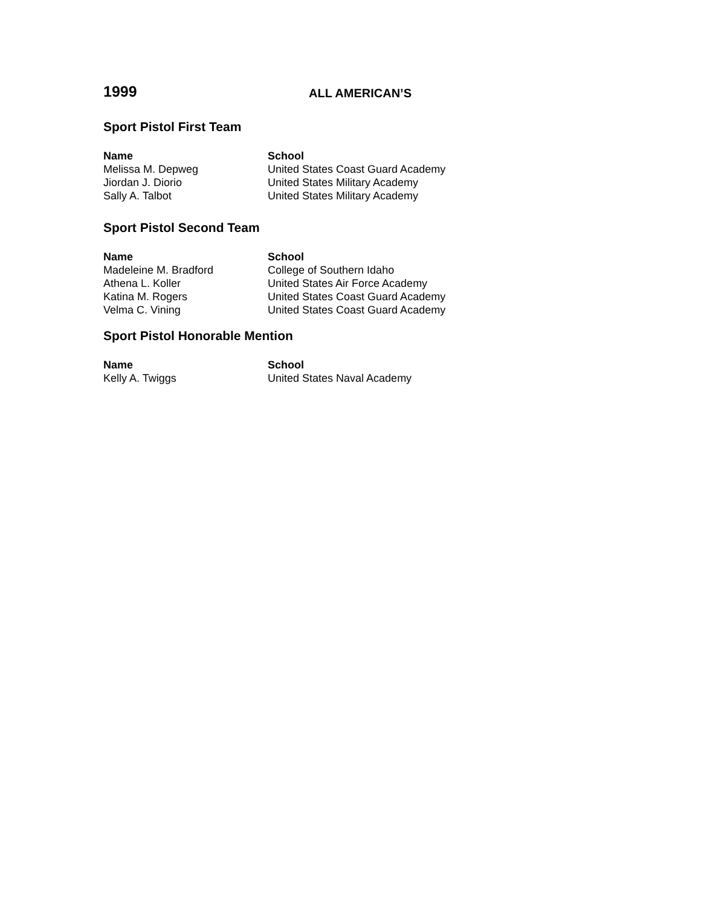1999
ALL AMERICAN’S
Sport Pistol First Team
| Name | School |
| --- | --- |
| Melissa M. Depweg | United States Coast Guard Academy |
| Jiordan J. Diorio | United States Military Academy |
| Sally A. Talbot | United States Military Academy |
Sport Pistol Second Team
| Name | School |
| --- | --- |
| Madeleine M. Bradford | College of Southern Idaho |
| Athena L. Koller | United States Air Force Academy |
| Katina M. Rogers | United States Coast Guard Academy |
| Velma C. Vining | United States Coast Guard Academy |
Sport Pistol Honorable Mention
| Name | School |
| --- | --- |
| Kelly A. Twiggs | United States Naval Academy |